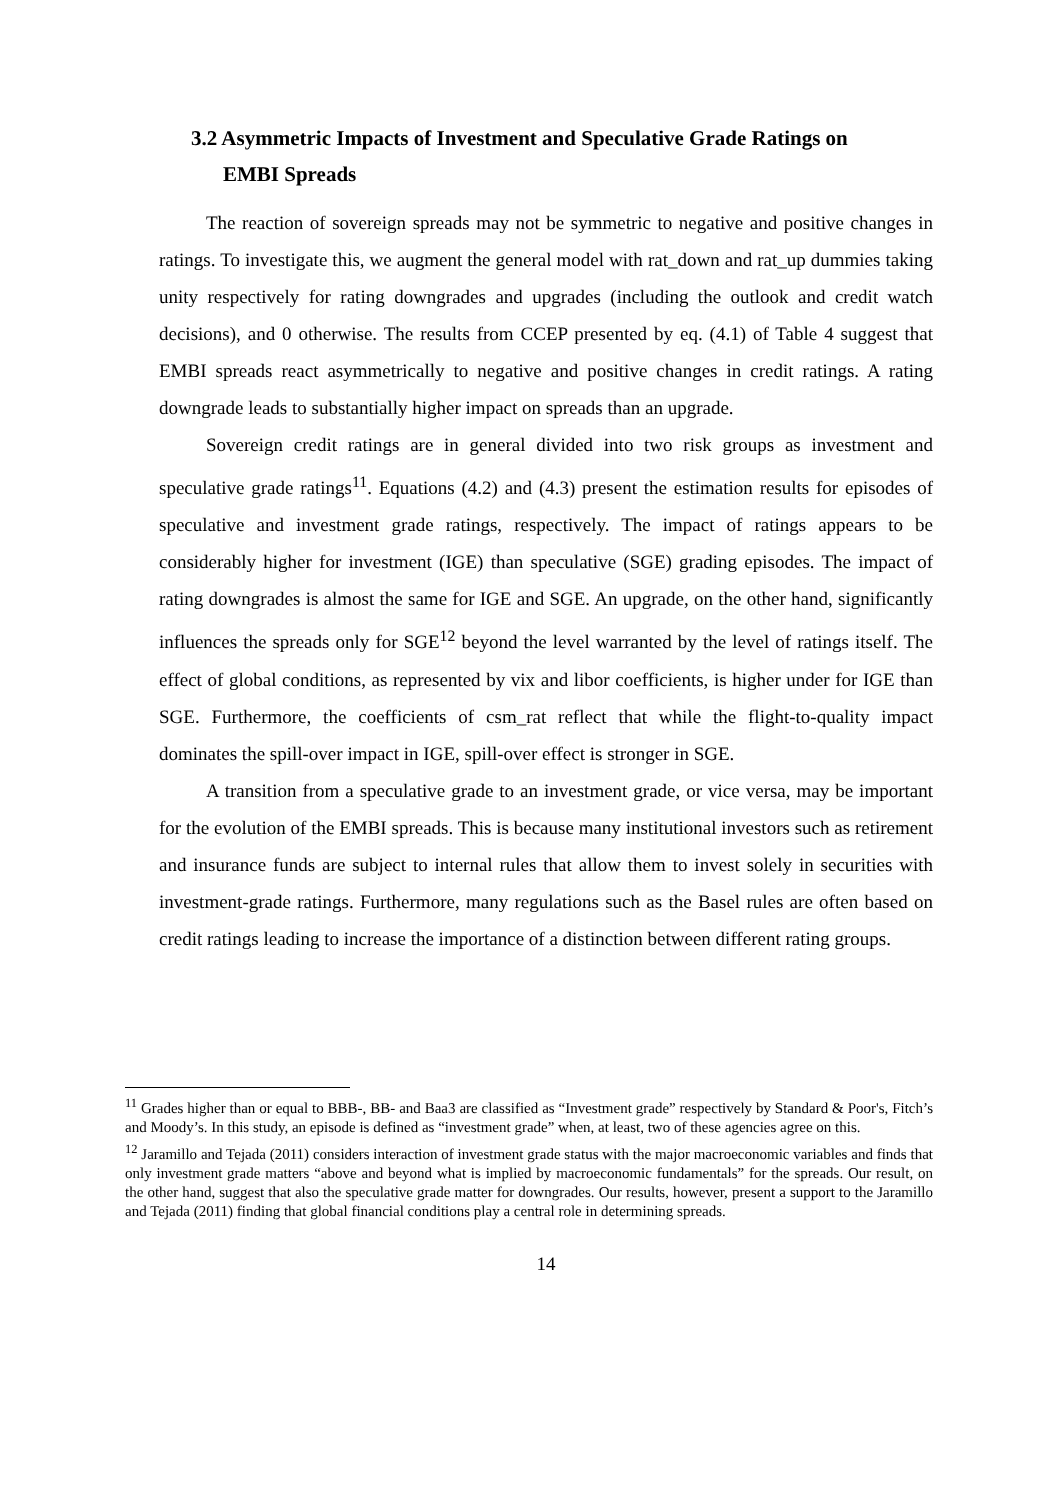3.2 Asymmetric Impacts of Investment and Speculative Grade Ratings on
EMBI Spreads
The reaction of sovereign spreads may not be symmetric to negative and positive changes in ratings. To investigate this, we augment the general model with rat_down and rat_up dummies taking unity respectively for rating downgrades and upgrades (including the outlook and credit watch decisions), and 0 otherwise. The results from CCEP presented by eq. (4.1) of Table 4 suggest that EMBI spreads react asymmetrically to negative and positive changes in credit ratings. A rating downgrade leads to substantially higher impact on spreads than an upgrade.
Sovereign credit ratings are in general divided into two risk groups as investment and speculative grade ratings<sup>11</sup>. Equations (4.2) and (4.3) present the estimation results for episodes of speculative and investment grade ratings, respectively. The impact of ratings appears to be considerably higher for investment (IGE) than speculative (SGE) grading episodes. The impact of rating downgrades is almost the same for IGE and SGE. An upgrade, on the other hand, significantly influences the spreads only for SGE<sup>12</sup> beyond the level warranted by the level of ratings itself. The effect of global conditions, as represented by vix and libor coefficients, is higher under for IGE than SGE. Furthermore, the coefficients of csm_rat reflect that while the flight-to-quality impact dominates the spill-over impact in IGE, spill-over effect is stronger in SGE.
A transition from a speculative grade to an investment grade, or vice versa, may be important for the evolution of the EMBI spreads. This is because many institutional investors such as retirement and insurance funds are subject to internal rules that allow them to invest solely in securities with investment-grade ratings. Furthermore, many regulations such as the Basel rules are often based on credit ratings leading to increase the importance of a distinction between different rating groups.
<sup>11</sup> Grades higher than or equal to BBB-, BB- and Baa3 are classified as “Investment grade” respectively by Standard & Poor's, Fitch’s and Moody’s. In this study, an episode is defined as “investment grade” when, at least, two of these agencies agree on this.
<sup>12</sup> Jaramillo and Tejada (2011) considers interaction of investment grade status with the major macroeconomic variables and finds that only investment grade matters “above and beyond what is implied by macroeconomic fundamentals” for the spreads. Our result, on the other hand, suggest that also the speculative grade matter for downgrades. Our results, however, present a support to the Jaramillo and Tejada (2011) finding that global financial conditions play a central role in determining spreads.
14